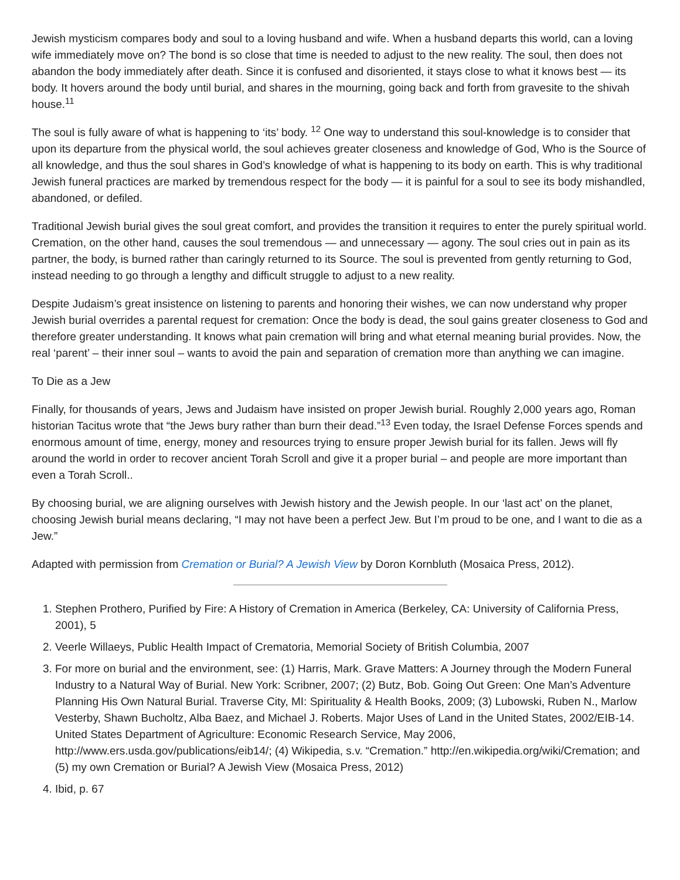Jewish mysticism compares body and soul to a loving husband and wife. When a husband departs this world, can a loving wife immediately move on? The bond is so close that time is needed to adjust to the new reality. The soul, then does not abandon the body immediately after death. Since it is confused and disoriented, it stays close to what it knows best — its body. It hovers around the body until burial, and shares in the mourning, going back and forth from gravesite to the shivah house.<sup>11</sup>
The soul is fully aware of what is happening to ‘its’ body. <sup>12</sup> One way to understand this soul-knowledge is to consider that upon its departure from the physical world, the soul achieves greater closeness and knowledge of God, Who is the Source of all knowledge, and thus the soul shares in God’s knowledge of what is happening to its body on earth. This is why traditional Jewish funeral practices are marked by tremendous respect for the body — it is painful for a soul to see its body mishandled, abandoned, or defiled.
Traditional Jewish burial gives the soul great comfort, and provides the transition it requires to enter the purely spiritual world. Cremation, on the other hand, causes the soul tremendous — and unnecessary — agony. The soul cries out in pain as its partner, the body, is burned rather than caringly returned to its Source. The soul is prevented from gently returning to God, instead needing to go through a lengthy and difficult struggle to adjust to a new reality.
Despite Judaism’s great insistence on listening to parents and honoring their wishes, we can now understand why proper Jewish burial overrides a parental request for cremation: Once the body is dead, the soul gains greater closeness to God and therefore greater understanding. It knows what pain cremation will bring and what eternal meaning burial provides. Now, the real ‘parent’ – their inner soul – wants to avoid the pain and separation of cremation more than anything we can imagine.
To Die as a Jew
Finally, for thousands of years, Jews and Judaism have insisted on proper Jewish burial. Roughly 2,000 years ago, Roman historian Tacitus wrote that “the Jews bury rather than burn their dead.”<sup>13</sup> Even today, the Israel Defense Forces spends and enormous amount of time, energy, money and resources trying to ensure proper Jewish burial for its fallen. Jews will fly around the world in order to recover ancient Torah Scroll and give it a proper burial – and people are more important than even a Torah Scroll..
By choosing burial, we are aligning ourselves with Jewish history and the Jewish people. In our ‘last act’ on the planet, choosing Jewish burial means declaring, “I may not have been a perfect Jew. But I’m proud to be one, and I want to die as a Jew.”
Adapted with permission from Cremation or Burial? A Jewish View by Doron Kornbluth (Mosaica Press, 2012).
1. Stephen Prothero, Purified by Fire: A History of Cremation in America (Berkeley, CA: University of California Press, 2001), 5
2. Veerle Willaeys, Public Health Impact of Crematoria, Memorial Society of British Columbia, 2007
3. For more on burial and the environment, see: (1) Harris, Mark. Grave Matters: A Journey through the Modern Funeral Industry to a Natural Way of Burial. New York: Scribner, 2007; (2) Butz, Bob. Going Out Green: One Man’s Adventure Planning His Own Natural Burial. Traverse City, MI: Spirituality & Health Books, 2009; (3) Lubowski, Ruben N., Marlow Vesterby, Shawn Bucholtz, Alba Baez, and Michael J. Roberts. Major Uses of Land in the United States, 2002/EIB-14. United States Department of Agriculture: Economic Research Service, May 2006, http://www.ers.usda.gov/publications/eib14/; (4) Wikipedia, s.v. “Cremation.” http://en.wikipedia.org/wiki/Cremation; and (5) my own Cremation or Burial? A Jewish View (Mosaica Press, 2012)
4. Ibid, p. 67